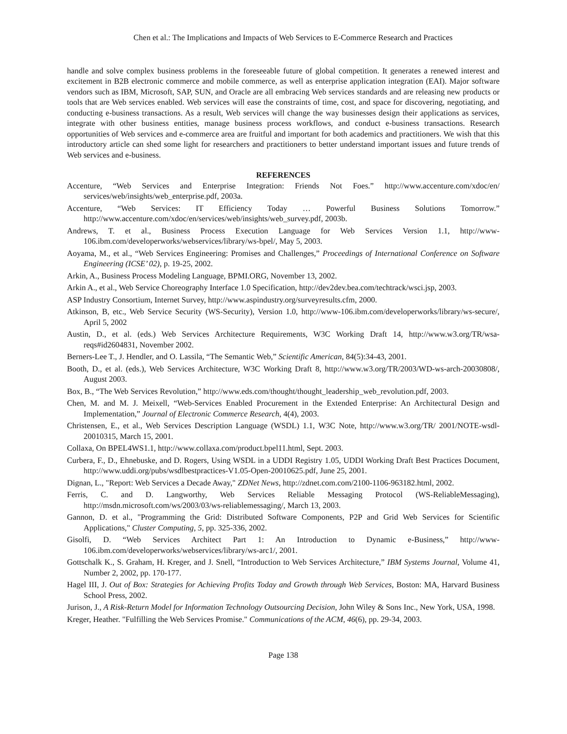Chen et al.: The Implications and Impacts of Web Services to E-Commerce Research and Practices
handle and solve complex business problems in the foreseeable future of global competition. It generates a renewed interest and excitement in B2B electronic commerce and mobile commerce, as well as enterprise application integration (EAI). Major software vendors such as IBM, Microsoft, SAP, SUN, and Oracle are all embracing Web services standards and are releasing new products or tools that are Web services enabled. Web services will ease the constraints of time, cost, and space for discovering, negotiating, and conducting e-business transactions. As a result, Web services will change the way businesses design their applications as services, integrate with other business entities, manage business process workflows, and conduct e-business transactions. Research opportunities of Web services and e-commerce area are fruitful and important for both academics and practitioners. We wish that this introductory article can shed some light for researchers and practitioners to better understand important issues and future trends of Web services and e-business.
REFERENCES
Accenture, “Web Services and Enterprise Integration: Friends Not Foes.” http://www.accenture.com/xdoc/en/ services/web/insights/web_enterprise.pdf, 2003a.
Accenture, “Web Services: IT Efficiency Today … Powerful Business Solutions Tomorrow.” http://www.accenture.com/xdoc/en/services/web/insights/web_survey.pdf, 2003b.
Andrews, T. et al., Business Process Execution Language for Web Services Version 1.1, http://www-106.ibm.com/developerworks/webservices/library/ws-bpel/, May 5, 2003.
Aoyama, M., et al., “Web Services Engineering: Promises and Challenges,” Proceedings of International Conference on Software Engineering (ICSE’ 02), p. 19-25, 2002.
Arkin, A., Business Process Modeling Language, BPMI.ORG, November 13, 2002.
Arkin A., et al., Web Service Choreography Interface 1.0 Specification, http://dev2dev.bea.com/techtrack/wsci.jsp, 2003.
ASP Industry Consortium, Internet Survey, http://www.aspindustry.org/surveyresults.cfm, 2000.
Atkinson, B, etc., Web Service Security (WS-Security), Version 1.0, http://www-106.ibm.com/developerworks/library/ws-secure/, April 5, 2002
Austin, D., et al. (eds.) Web Services Architecture Requirements, W3C Working Draft 14, http://www.w3.org/TR/wsa-reqs#id2604831, November 2002.
Berners-Lee T., J. Hendler, and O. Lassila, “The Semantic Web,” Scientific American, 84(5):34-43, 2001.
Booth, D., et al. (eds.), Web Services Architecture, W3C Working Draft 8, http://www.w3.org/TR/2003/WD-ws-arch-20030808/, August 2003.
Box, B., “The Web Services Revolution,” http://www.eds.com/thought/thought_leadership_web_revolution.pdf, 2003.
Chen, M. and M. J. Meixell, “Web-Services Enabled Procurement in the Extended Enterprise: An Architectural Design and Implementation,” Journal of Electronic Commerce Research, 4(4), 2003.
Christensen, E., et al., Web Services Description Language (WSDL) 1.1, W3C Note, http://www.w3.org/TR/ 2001/NOTE-wsdl-20010315, March 15, 2001.
Collaxa, On BPEL4WS1.1, http://www.collaxa.com/product.bpel11.html, Sept. 2003.
Curbera, F., D., Ehnebuske, and D. Rogers, Using WSDL in a UDDI Registry 1.05, UDDI Working Draft Best Practices Document, http://www.uddi.org/pubs/wsdlbestpractices-V1.05-Open-20010625.pdf, June 25, 2001.
Dignan, L., "Report: Web Services a Decade Away," ZDNet News, http://zdnet.com.com/2100-1106-963182.html, 2002.
Ferris, C. and D. Langworthy, Web Services Reliable Messaging Protocol (WS-ReliableMessaging), http://msdn.microsoft.com/ws/2003/03/ws-reliablemessaging/, March 13, 2003.
Gannon, D. et al., "Programming the Grid: Distributed Software Components, P2P and Grid Web Services for Scientific Applications," Cluster Computing, 5, pp. 325-336, 2002.
Gisolfi, D. “Web Services Architect Part 1: An Introduction to Dynamic e-Business,” http://www-106.ibm.com/developerworks/webservices/library/ws-arc1/, 2001.
Gottschalk K., S. Graham, H. Kreger, and J. Snell, “Introduction to Web Services Architecture,” IBM Systems Journal, Volume 41, Number 2, 2002, pp. 170-177.
Hagel III, J. Out of Box: Strategies for Achieving Profits Today and Growth through Web Services, Boston: MA, Harvard Business School Press, 2002.
Jurison, J., A Risk-Return Model for Information Technology Outsourcing Decision, John Wiley & Sons Inc., New York, USA, 1998.
Kreger, Heather. "Fulfilling the Web Services Promise." Communications of the ACM, 46(6), pp. 29-34, 2003.
Page 138